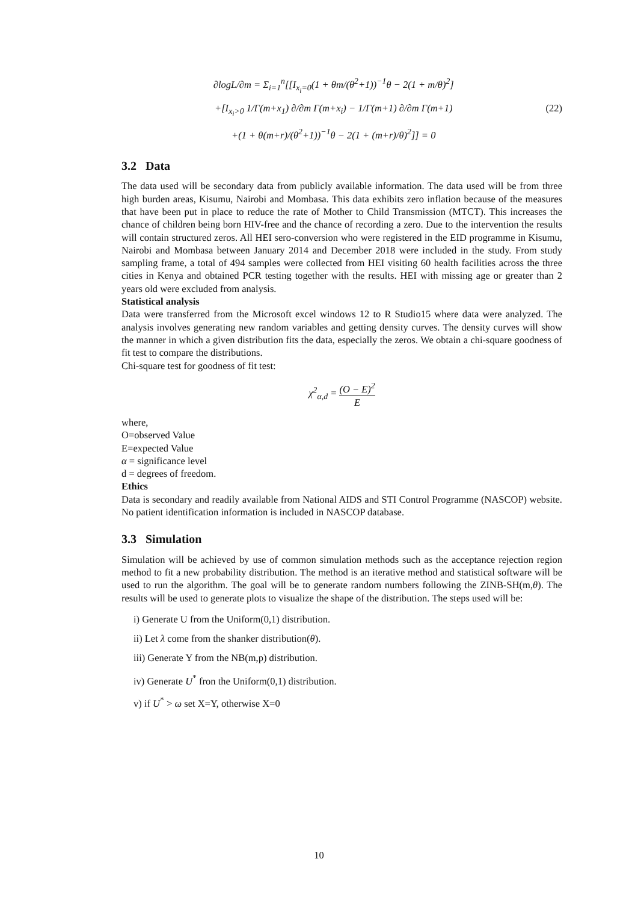∂logL/∂m = Σ<sub>i=1</sub><sup>n</sup>[[I<sub>x<sub>i</sub>=0</sub>(1 + θm/(θ<sup>2</sup>+1))<sup>−1</sup>θ − 2(1 + m/θ)<sup>2</sup>]
+[I<sub>x<sub>i</sub>>0</sub> 1/Γ(m+x<sub>1</sub>) ∂/∂m Γ(m+x<sub>i</sub>) − 1/Γ(m+1) ∂/∂m Γ(m+1)
+(1 + θ(m+r)/(θ<sup>2</sup>+1))<sup>−1</sup>θ − 2(1 + (m+r)/θ)<sup>2</sup>]] = 0
(22)
3.2 Data
The data used will be secondary data from publicly available information. The data used will be from three high burden areas, Kisumu, Nairobi and Mombasa. This data exhibits zero inflation because of the measures that have been put in place to reduce the rate of Mother to Child Transmission (MTCT). This increases the chance of children being born HIV-free and the chance of recording a zero. Due to the intervention the results will contain structured zeros. All HEI sero-conversion who were registered in the EID programme in Kisumu, Nairobi and Mombasa between January 2014 and December 2018 were included in the study. From study sampling frame, a total of 494 samples were collected from HEI visiting 60 health facilities across the three cities in Kenya and obtained PCR testing together with the results. HEI with missing age or greater than 2 years old were excluded from analysis.
Statistical analysis
Data were transferred from the Microsoft excel windows 12 to R Studio15 where data were analyzed. The analysis involves generating new random variables and getting density curves. The density curves will show the manner in which a given distribution fits the data, especially the zeros. We obtain a chi-square goodness of fit test to compare the distributions.
Chi-square test for goodness of fit test:
χ<sup>2</sup><sub>α,d</sub> = (O − E)<sup>2</sup> E
where,
O=observed Value
E=expected Value
α = significance level
d = degrees of freedom.
Ethics
Data is secondary and readily available from National AIDS and STI Control Programme (NASCOP) website. No patient identification information is included in NASCOP database.
3.3 Simulation
Simulation will be achieved by use of common simulation methods such as the acceptance rejection region method to fit a new probability distribution. The method is an iterative method and statistical software will be used to run the algorithm. The goal will be to generate random numbers following the ZINB-SH(m,θ). The results will be used to generate plots to visualize the shape of the distribution. The steps used will be:
i) Generate U from the Uniform(0,1) distribution.
ii) Let λ come from the shanker distribution(θ).
iii) Generate Y from the NB(m,p) distribution.
iv) Generate U<sup>*</sup> fron the Uniform(0,1) distribution.
v) if U<sup>*</sup> > ω set X=Y, otherwise X=0
10